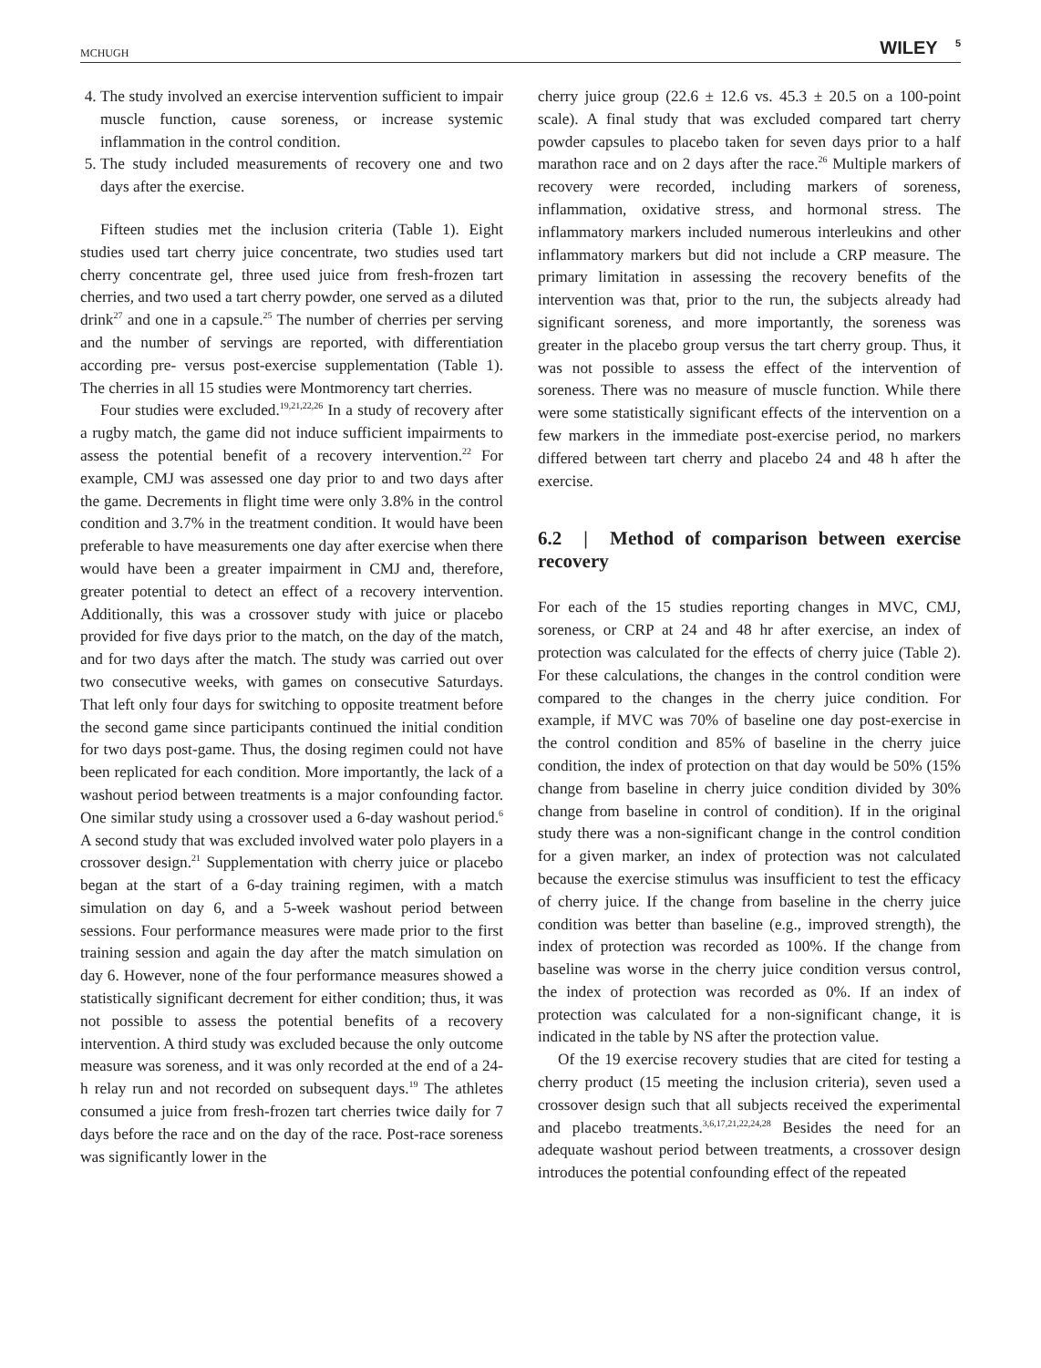MCHUGH WILEY <sup>5</sup>
4. The study involved an exercise intervention sufficient to impair muscle function, cause soreness, or increase systemic inflammation in the control condition.
5. The study included measurements of recovery one and two days after the exercise.
Fifteen studies met the inclusion criteria (Table 1). Eight studies used tart cherry juice concentrate, two studies used tart cherry concentrate gel, three used juice from fresh-frozen tart cherries, and two used a tart cherry powder, one served as a diluted drink<sup>27</sup> and one in a capsule.<sup>25</sup> The number of cherries per serving and the number of servings are reported, with differentiation according pre- versus post-exercise supplementation (Table 1). The cherries in all 15 studies were Montmorency tart cherries.
Four studies were excluded.<sup>19,21,22,26</sup> In a study of recovery after a rugby match, the game did not induce sufficient impairments to assess the potential benefit of a recovery intervention.<sup>22</sup> For example, CMJ was assessed one day prior to and two days after the game. Decrements in flight time were only 3.8% in the control condition and 3.7% in the treatment condition. It would have been preferable to have measurements one day after exercise when there would have been a greater impairment in CMJ and, therefore, greater potential to detect an effect of a recovery intervention. Additionally, this was a crossover study with juice or placebo provided for five days prior to the match, on the day of the match, and for two days after the match. The study was carried out over two consecutive weeks, with games on consecutive Saturdays. That left only four days for switching to opposite treatment before the second game since participants continued the initial condition for two days post-game. Thus, the dosing regimen could not have been replicated for each condition. More importantly, the lack of a washout period between treatments is a major confounding factor. One similar study using a crossover used a 6-day washout period.<sup>6</sup> A second study that was excluded involved water polo players in a crossover design.<sup>21</sup> Supplementation with cherry juice or placebo began at the start of a 6-day training regimen, with a match simulation on day 6, and a 5-week washout period between sessions. Four performance measures were made prior to the first training session and again the day after the match simulation on day 6. However, none of the four performance measures showed a statistically significant decrement for either condition; thus, it was not possible to assess the potential benefits of a recovery intervention. A third study was excluded because the only outcome measure was soreness, and it was only recorded at the end of a 24-h relay run and not recorded on subsequent days.<sup>19</sup> The athletes consumed a juice from fresh-frozen tart cherries twice daily for 7 days before the race and on the day of the race. Post-race soreness was significantly lower in the
cherry juice group (22.6 ± 12.6 vs. 45.3 ± 20.5 on a 100-point scale). A final study that was excluded compared tart cherry powder capsules to placebo taken for seven days prior to a half marathon race and on 2 days after the race.<sup>26</sup> Multiple markers of recovery were recorded, including markers of soreness, inflammation, oxidative stress, and hormonal stress. The inflammatory markers included numerous interleukins and other inflammatory markers but did not include a CRP measure. The primary limitation in assessing the recovery benefits of the intervention was that, prior to the run, the subjects already had significant soreness, and more importantly, the soreness was greater in the placebo group versus the tart cherry group. Thus, it was not possible to assess the effect of the intervention of soreness. There was no measure of muscle function. While there were some statistically significant effects of the intervention on a few markers in the immediate post-exercise period, no markers differed between tart cherry and placebo 24 and 48 h after the exercise.
6.2 | Method of comparison between exercise recovery
For each of the 15 studies reporting changes in MVC, CMJ, soreness, or CRP at 24 and 48 hr after exercise, an index of protection was calculated for the effects of cherry juice (Table 2). For these calculations, the changes in the control condition were compared to the changes in the cherry juice condition. For example, if MVC was 70% of baseline one day post-exercise in the control condition and 85% of baseline in the cherry juice condition, the index of protection on that day would be 50% (15% change from baseline in cherry juice condition divided by 30% change from baseline in control of condition). If in the original study there was a non-significant change in the control condition for a given marker, an index of protection was not calculated because the exercise stimulus was insufficient to test the efficacy of cherry juice. If the change from baseline in the cherry juice condition was better than baseline (e.g., improved strength), the index of protection was recorded as 100%. If the change from baseline was worse in the cherry juice condition versus control, the index of protection was recorded as 0%. If an index of protection was calculated for a non-significant change, it is indicated in the table by NS after the protection value.
Of the 19 exercise recovery studies that are cited for testing a cherry product (15 meeting the inclusion criteria), seven used a crossover design such that all subjects received the experimental and placebo treatments.<sup>3,6,17,21,22,24,28</sup> Besides the need for an adequate washout period between treatments, a crossover design introduces the potential confounding effect of the repeated